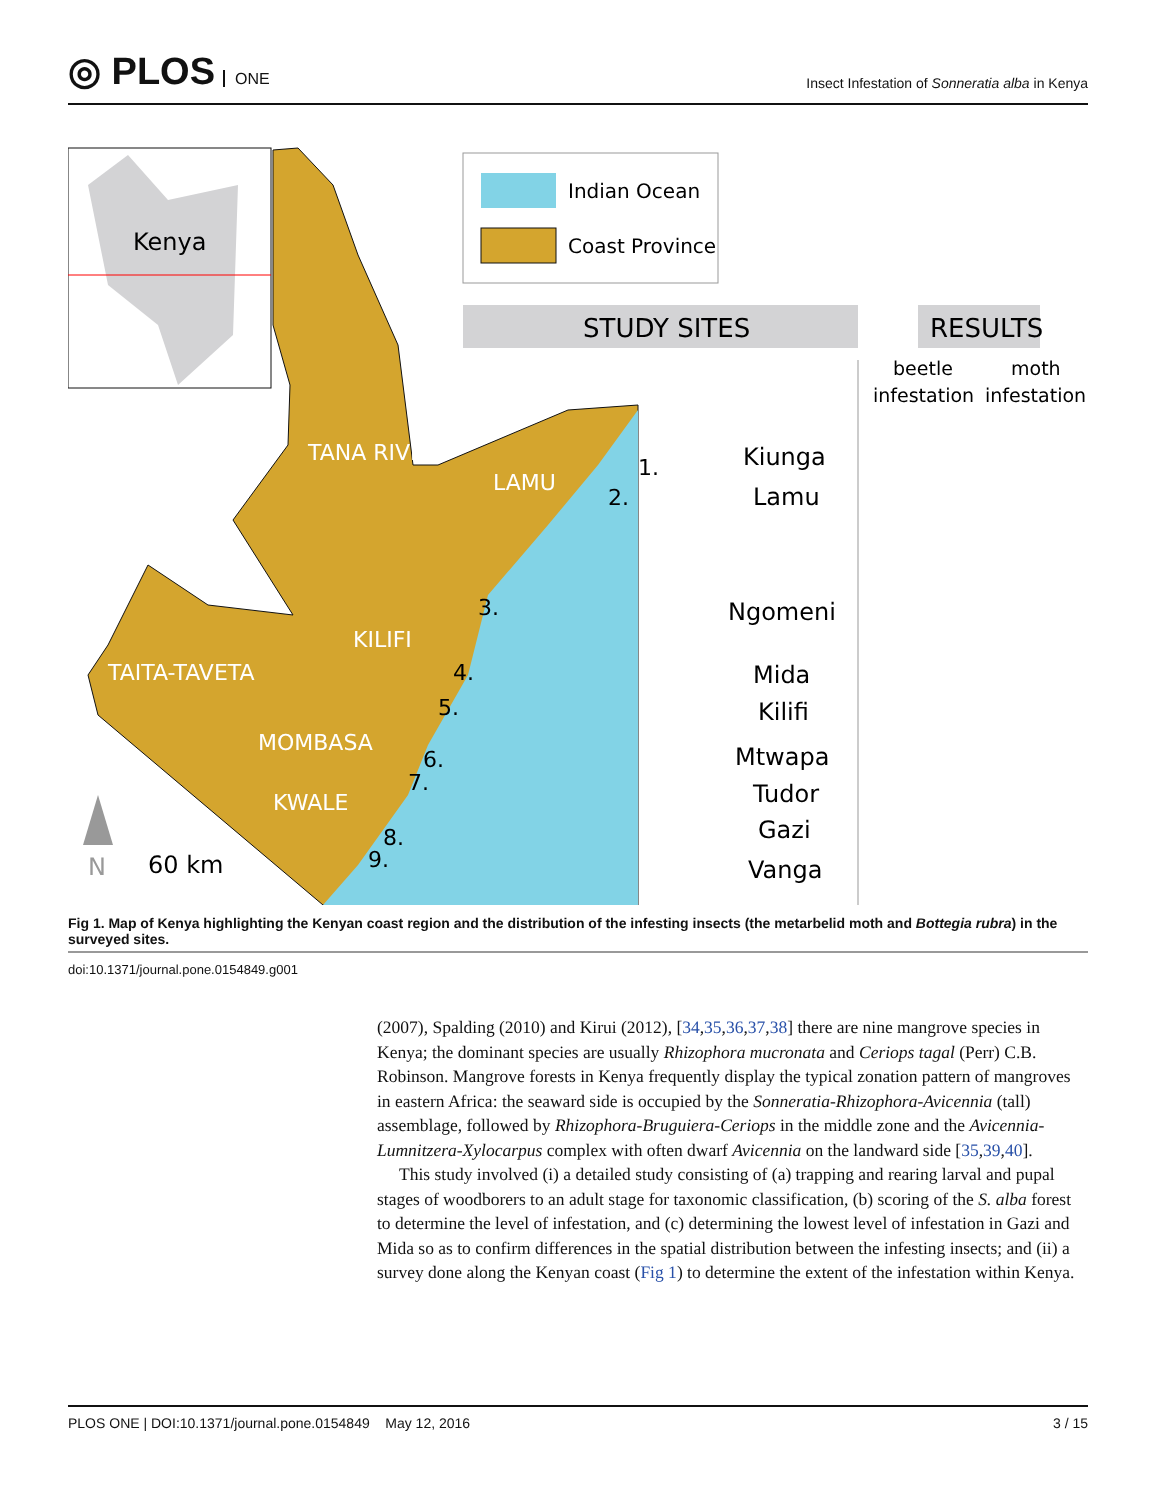◎ PLOS ONE
Insect Infestation of Sonneratia alba in Kenya
Kenya
Indian Ocean
Coast Province
STUDY SITES
RESULTS
beetle
infestation
moth
infestation
TANA RIVER
LAMU
KILIFI
TAITA-TAVETA
MOMBASA
KWALE
Kiunga
Lamu
Ngomeni
Mida
Kilifi
Mtwapa
Tudor
Gazi
Vanga
1.
2.
3.
4.
5.
6.
7.
8.
9.
60 km
N
Fig 1. Map of Kenya highlighting the Kenyan coast region and the distribution of the infesting insects (the metarbelid moth and Bottegia rubra) in the surveyed sites.
doi:10.1371/journal.pone.0154849.g001
(2007), Spalding (2010) and Kirui (2012), [34,35,36,37,38] there are nine mangrove species in Kenya; the dominant species are usually Rhizophora mucronata and Ceriops tagal (Perr) C.B. Robinson. Mangrove forests in Kenya frequently display the typical zonation pattern of mangroves in eastern Africa: the seaward side is occupied by the Sonneratia-Rhizophora-Avicennia (tall) assemblage, followed by Rhizophora-Bruguiera-Ceriops in the middle zone and the Avicennia-Lumnitzera-Xylocarpus complex with often dwarf Avicennia on the landward side [35,39,40].
This study involved (i) a detailed study consisting of (a) trapping and rearing larval and pupal stages of woodborers to an adult stage for taxonomic classification, (b) scoring of the S. alba forest to determine the level of infestation, and (c) determining the lowest level of infestation in Gazi and Mida so as to confirm differences in the spatial distribution between the infesting insects; and (ii) a survey done along the Kenyan coast (Fig 1) to determine the extent of the infestation within Kenya.
PLOS ONE | DOI:10.1371/journal.pone.0154849 May 12, 2016 3 / 15